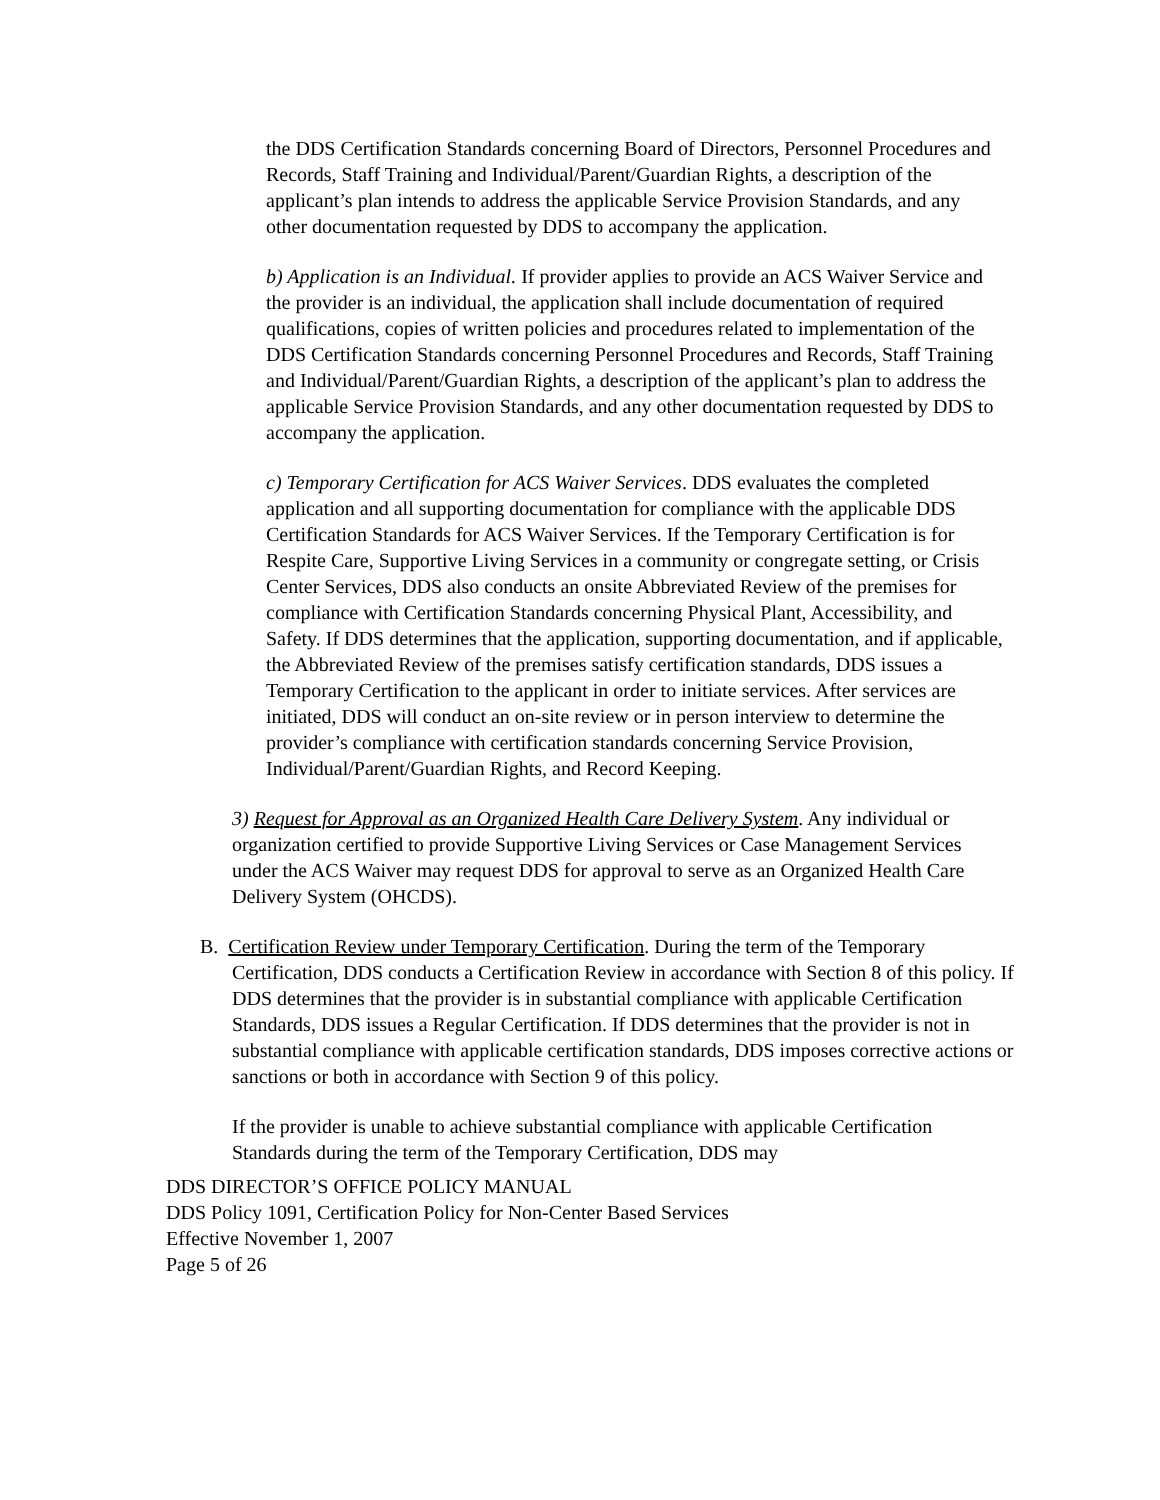the DDS Certification Standards concerning Board of Directors, Personnel Procedures and Records, Staff Training and Individual/Parent/Guardian Rights, a description of the applicant’s plan intends to address the applicable Service Provision Standards, and any other documentation requested by DDS to accompany the application.
b) Application is an Individual. If provider applies to provide an ACS Waiver Service and the provider is an individual, the application shall include documentation of required qualifications, copies of written policies and procedures related to implementation of the DDS Certification Standards concerning Personnel Procedures and Records, Staff Training and Individual/Parent/Guardian Rights, a description of the applicant’s plan to address the applicable Service Provision Standards, and any other documentation requested by DDS to accompany the application.
c) Temporary Certification for ACS Waiver Services. DDS evaluates the completed application and all supporting documentation for compliance with the applicable DDS Certification Standards for ACS Waiver Services. If the Temporary Certification is for Respite Care, Supportive Living Services in a community or congregate setting, or Crisis Center Services, DDS also conducts an onsite Abbreviated Review of the premises for compliance with Certification Standards concerning Physical Plant, Accessibility, and Safety. If DDS determines that the application, supporting documentation, and if applicable, the Abbreviated Review of the premises satisfy certification standards, DDS issues a Temporary Certification to the applicant in order to initiate services. After services are initiated, DDS will conduct an on-site review or in person interview to determine the provider’s compliance with certification standards concerning Service Provision, Individual/Parent/Guardian Rights, and Record Keeping.
3) Request for Approval as an Organized Health Care Delivery System. Any individual or organization certified to provide Supportive Living Services or Case Management Services under the ACS Waiver may request DDS for approval to serve as an Organized Health Care Delivery System (OHCDS).
B. Certification Review under Temporary Certification. During the term of the Temporary Certification, DDS conducts a Certification Review in accordance with Section 8 of this policy. If DDS determines that the provider is in substantial compliance with applicable Certification Standards, DDS issues a Regular Certification. If DDS determines that the provider is not in substantial compliance with applicable certification standards, DDS imposes corrective actions or sanctions or both in accordance with Section 9 of this policy.
If the provider is unable to achieve substantial compliance with applicable Certification Standards during the term of the Temporary Certification, DDS may
DDS DIRECTOR’S OFFICE POLICY MANUAL
DDS Policy 1091, Certification Policy for Non-Center Based Services
Effective November 1, 2007
Page 5 of 26